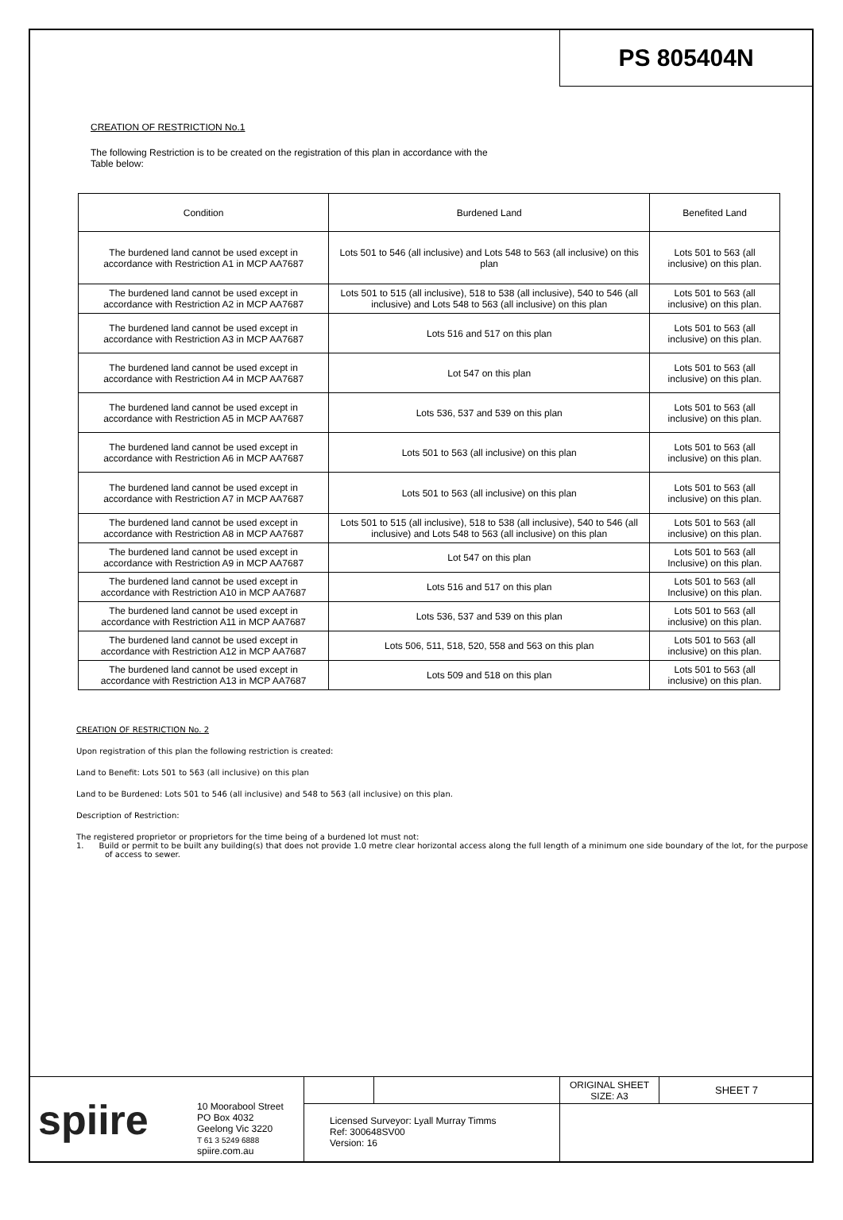PS 805404N
CREATION OF RESTRICTION No.1
The following Restriction is to be created on the registration of this plan in accordance with the
Table below:
| Condition | Burdened Land | Benefited Land |
| --- | --- | --- |
| The burdened land cannot be used except in accordance with Restriction A1 in MCP AA7687 | Lots 501 to 546 (all inclusive) and Lots 548 to 563 (all inclusive) on this plan | Lots 501 to 563 (all inclusive) on this plan. |
| The burdened land cannot be used except in accordance with Restriction A2 in MCP AA7687 | Lots 501 to 515 (all inclusive), 518 to 538 (all inclusive), 540 to 546 (all inclusive) and Lots 548 to 563 (all inclusive) on this plan | Lots 501 to 563 (all inclusive) on this plan. |
| The burdened land cannot be used except in accordance with Restriction A3 in MCP AA7687 | Lots 516 and 517 on this plan | Lots 501 to 563 (all inclusive) on this plan. |
| The burdened land cannot be used except in accordance with Restriction A4 in MCP AA7687 | Lot 547 on this plan | Lots 501 to 563 (all inclusive) on this plan. |
| The burdened land cannot be used except in accordance with Restriction A5 in MCP AA7687 | Lots 536, 537 and 539 on this plan | Lots 501 to 563 (all inclusive) on this plan. |
| The burdened land cannot be used except in accordance with Restriction A6 in MCP AA7687 | Lots 501 to 563 (all inclusive) on this plan | Lots 501 to 563 (all inclusive) on this plan. |
| The burdened land cannot be used except in accordance with Restriction A7 in MCP AA7687 | Lots 501 to 563 (all inclusive) on this plan | Lots 501 to 563 (all inclusive) on this plan. |
| The burdened land cannot be used except in accordance with Restriction A8 in MCP AA7687 | Lots 501 to 515 (all inclusive), 518 to 538 (all inclusive), 540 to 546 (all inclusive) and Lots 548 to 563 (all inclusive) on this plan | Lots 501 to 563 (all inclusive) on this plan. |
| The burdened land cannot be used except in accordance with Restriction A9 in MCP AA7687 | Lot 547 on this plan | Lots 501 to 563 (all Inclusive) on this plan. |
| The burdened land cannot be used except in accordance with Restriction A10 in MCP AA7687 | Lots 516 and 517 on this plan | Lots 501 to 563 (all Inclusive) on this plan. |
| The burdened land cannot be used except in accordance with Restriction A11 in MCP AA7687 | Lots 536, 537 and 539 on this plan | Lots 501 to 563 (all inclusive) on this plan. |
| The burdened land cannot be used except in accordance with Restriction A12 in MCP AA7687 | Lots 506, 511, 518, 520, 558 and 563 on this plan | Lots 501 to 563 (all inclusive) on this plan. |
| The burdened land cannot be used except in accordance with Restriction A13 in MCP AA7687 | Lots 509 and 518 on this plan | Lots 501 to 563 (all inclusive) on this plan. |
CREATION OF RESTRICTION No. 2
Upon registration of this plan the following restriction is created:
Land to Benefit: Lots 501 to 563 (all inclusive) on this plan
Land to be Burdened: Lots 501 to 546 (all inclusive) and 548 to 563 (all inclusive) on this plan.
Description of Restriction:
The registered proprietor or proprietors for the time being of a burdened lot must not:
1. Build or permit to be built any building(s) that does not provide 1.0 metre clear horizontal access along the full length of a minimum one side boundary of the lot, for the purpose of access to sewer.
spiire
10 Moorabool Street
PO Box 4032
Geelong Vic 3220
T 61 3 5249 6888
spiire.com.au
Licensed Surveyor: Lyall Murray Timms
Ref: 300648SV00
Version: 16
ORIGINAL SHEET
SIZE: A3
SHEET 7